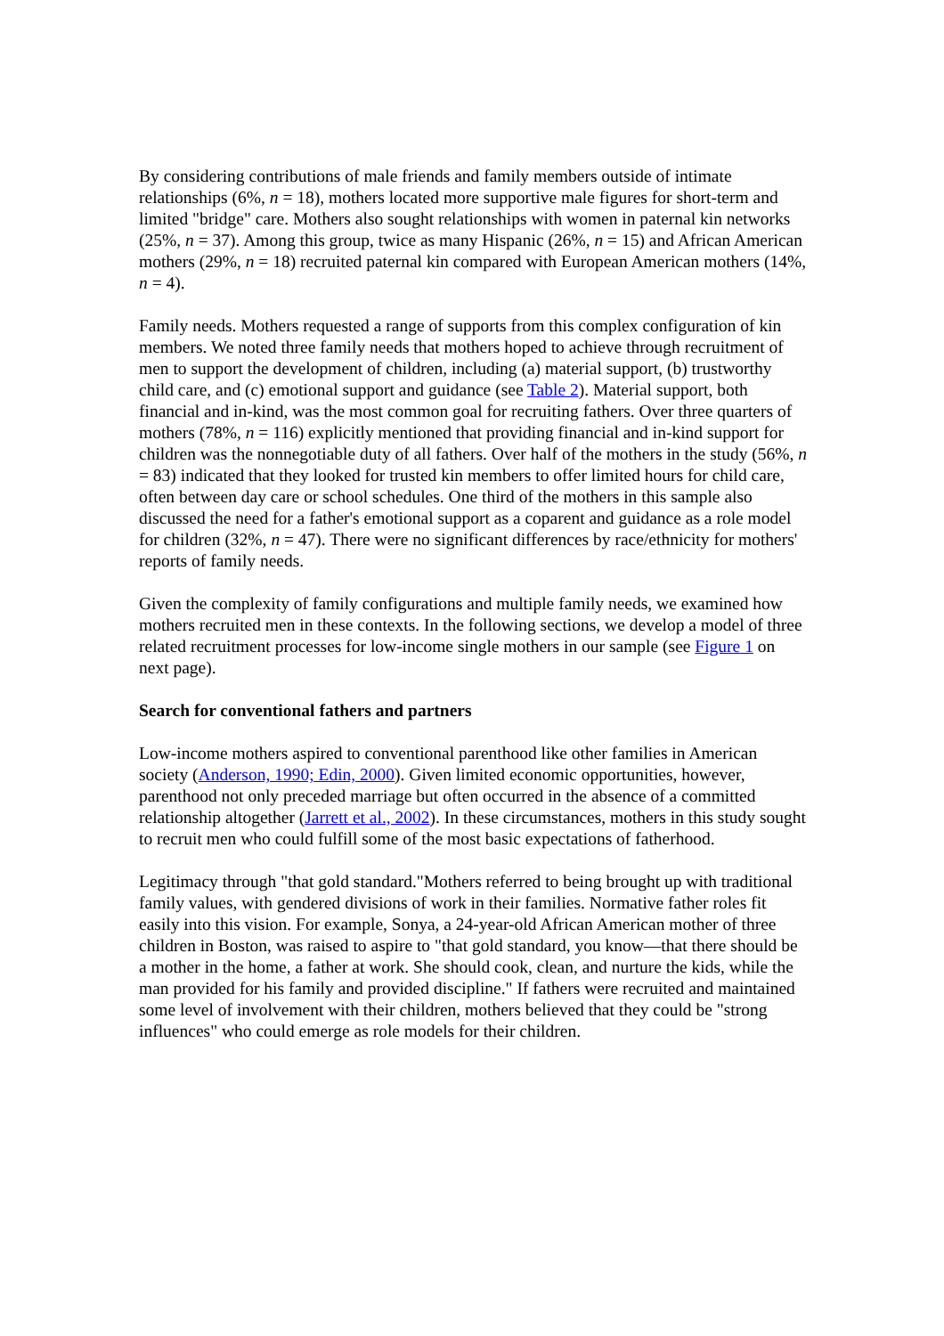By considering contributions of male friends and family members outside of intimate relationships (6%, n = 18), mothers located more supportive male figures for short-term and limited "bridge" care. Mothers also sought relationships with women in paternal kin networks (25%, n = 37). Among this group, twice as many Hispanic (26%, n = 15) and African American mothers (29%, n = 18) recruited paternal kin compared with European American mothers (14%, n = 4).
Family needs. Mothers requested a range of supports from this complex configuration of kin members. We noted three family needs that mothers hoped to achieve through recruitment of men to support the development of children, including (a) material support, (b) trustworthy child care, and (c) emotional support and guidance (see Table 2). Material support, both financial and in-kind, was the most common goal for recruiting fathers. Over three quarters of mothers (78%, n = 116) explicitly mentioned that providing financial and in-kind support for children was the nonnegotiable duty of all fathers. Over half of the mothers in the study (56%, n = 83) indicated that they looked for trusted kin members to offer limited hours for child care, often between day care or school schedules. One third of the mothers in this sample also discussed the need for a father's emotional support as a coparent and guidance as a role model for children (32%, n = 47). There were no significant differences by race/ethnicity for mothers' reports of family needs.
Given the complexity of family configurations and multiple family needs, we examined how mothers recruited men in these contexts. In the following sections, we develop a model of three related recruitment processes for low-income single mothers in our sample (see Figure 1 on next page).
Search for conventional fathers and partners
Low-income mothers aspired to conventional parenthood like other families in American society (Anderson, 1990; Edin, 2000). Given limited economic opportunities, however, parenthood not only preceded marriage but often occurred in the absence of a committed relationship altogether (Jarrett et al., 2002). In these circumstances, mothers in this study sought to recruit men who could fulfill some of the most basic expectations of fatherhood.
Legitimacy through "that gold standard."Mothers referred to being brought up with traditional family values, with gendered divisions of work in their families. Normative father roles fit easily into this vision. For example, Sonya, a 24-year-old African American mother of three children in Boston, was raised to aspire to "that gold standard, you know—that there should be a mother in the home, a father at work. She should cook, clean, and nurture the kids, while the man provided for his family and provided discipline." If fathers were recruited and maintained some level of involvement with their children, mothers believed that they could be "strong influences" who could emerge as role models for their children.